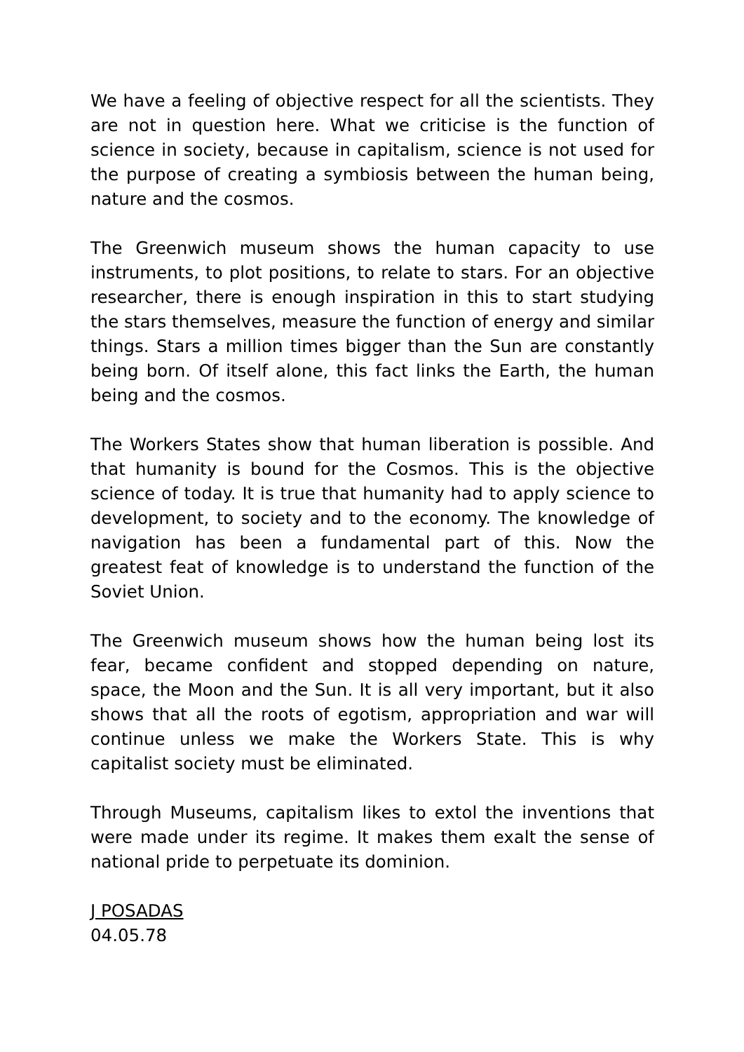We have a feeling of objective respect for all the scientists. They are not in question here. What we criticise is the function of science in society, because in capitalism, science is not used for the purpose of creating a symbiosis between the human being, nature and the cosmos.
The Greenwich museum shows the human capacity to use instruments, to plot positions, to relate to stars. For an objective researcher, there is enough inspiration in this to start studying the stars themselves, measure the function of energy and similar things. Stars a million times bigger than the Sun are constantly being born. Of itself alone, this fact links the Earth, the human being and the cosmos.
The Workers States show that human liberation is possible. And that humanity is bound for the Cosmos. This is the objective science of today. It is true that humanity had to apply science to development, to society and to the economy. The knowledge of navigation has been a fundamental part of this. Now the greatest feat of knowledge is to understand the function of the Soviet Union.
The Greenwich museum shows how the human being lost its fear, became confident and stopped depending on nature, space, the Moon and the Sun. It is all very important, but it also shows that all the roots of egotism, appropriation and war will continue unless we make the Workers State. This is why capitalist society must be eliminated.
Through Museums, capitalism likes to extol the inventions that were made under its regime. It makes them exalt the sense of national pride to perpetuate its dominion.
J POSADAS
04.05.78